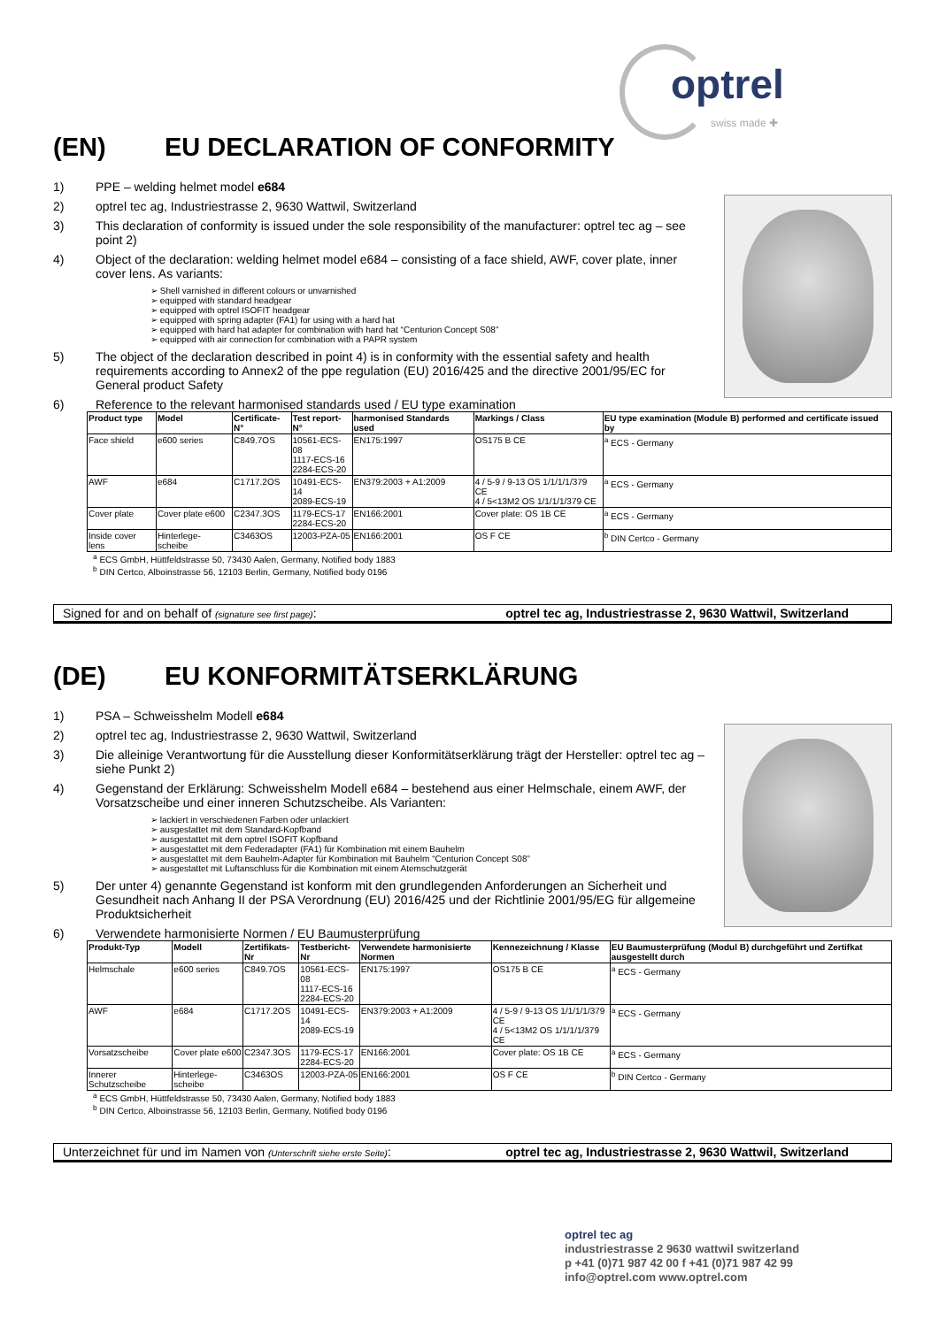optrel
swiss made ✚
(EN) EU DECLARATION OF CONFORMITY
1) PPE – welding helmet model e684
2) optrel tec ag, Industriestrasse 2, 9630 Wattwil, Switzerland
3) This declaration of conformity is issued under the sole responsibility of the manufacturer: optrel tec ag – see point 2)
4) Object of the declaration: welding helmet model e684 – consisting of a face shield, AWF, cover plate, inner cover lens. As variants:
➢ Shell varnished in different colours or unvarnished
➢ equipped with standard headgear
➢ equipped with optrel ISOFIT headgear
➢ equipped with spring adapter (FA1) for using with a hard hat
➢ equipped with hard hat adapter for combination with hard hat “Centurion Concept S08”
➢ equipped with air connection for combination with a PAPR system
5) The object of the declaration described in point 4) is in conformity with the essential safety and health requirements according to Annex2 of the ppe regulation (EU) 2016/425 and the directive 2001/95/EC for General product Safety
6) Reference to the relevant harmonised standards used / EU type examination
| Product type | Model | Certificate-N° | Test report-N° | harmonised Standards used | Markings / Class | EU type examination (Module B) performed and certificate issued by |
| --- | --- | --- | --- | --- | --- | --- |
| Face shield | e600 series | C849.7OS | 10561-ECS-08 1117-ECS-16 2284-ECS-20 | EN175:1997 | OS175 B CE | <sup>a</sup> ECS - Germany |
| AWF | e684 | C1717.2OS | 10491-ECS-14 2089-ECS-19 | EN379:2003 + A1:2009 | 4 / 5-9 / 9-13 OS 1/1/1/1/379 CE 4 / 5<13M2 OS 1/1/1/1/379 CE | <sup>a</sup> ECS - Germany |
| Cover plate | Cover plate e600 | C2347.3OS | 1179-ECS-17 2284-ECS-20 | EN166:2001 | Cover plate: OS 1B CE | <sup>a</sup> ECS - Germany |
| Inside cover lens | Hinterlege-scheibe | C3463OS | 12003-PZA-05 | EN166:2001 | OS F CE | <sup>b</sup> DIN Certco - Germany |
<sup>a</sup> ECS GmbH, Hüttfeldstrasse 50, 73430 Aalen, Germany, Notified body 1883
<sup>b</sup> DIN Certco, Alboinstrasse 56, 12103 Berlin, Germany, Notified body 0196
Signed for and on behalf of (signature see first page): optrel tec ag, Industriestrasse 2, 9630 Wattwil, Switzerland
(DE) EU KONFORMITÄTSERKLÄRUNG
1) PSA – Schweisshelm Modell e684
2) optrel tec ag, Industriestrasse 2, 9630 Wattwil, Switzerland
3) Die alleinige Verantwortung für die Ausstellung dieser Konformitätserklärung trägt der Hersteller: optrel tec ag – siehe Punkt 2)
4) Gegenstand der Erklärung: Schweisshelm Modell e684 – bestehend aus einer Helmschale, einem AWF, der Vorsatzscheibe und einer inneren Schutzscheibe. Als Varianten:
➢ lackiert in verschiedenen Farben oder unlackiert
➢ ausgestattet mit dem Standard-Kopfband
➢ ausgestattet mit dem optrel ISOFIT Kopfband
➢ ausgestattet mit dem Federadapter (FA1) für Kombination mit einem Bauhelm
➢ ausgestattet mit dem Bauhelm-Adapter für Kombination mit Bauhelm “Centurion Concept S08”
➢ ausgestattet mit Luftanschluss für die Kombination mit einem Atemschutzgerät
5) Der unter 4) genannte Gegenstand ist konform mit den grundlegenden Anforderungen an Sicherheit und Gesundheit nach Anhang II der PSA Verordnung (EU) 2016/425 und der Richtlinie 2001/95/EG für allgemeine Produktsicherheit
6) Verwendete harmonisierte Normen / EU Baumusterprüfung
| Produkt-Typ | Modell | Zertifikats-Nr | Testbericht-Nr | Verwendete harmonisierte Normen | Kennezeichnung / Klasse | EU Baumusterprüfung (Modul B) durchgeführt und Zertifkat ausgestellt durch |
| --- | --- | --- | --- | --- | --- | --- |
| Helmschale | e600 series | C849.7OS | 10561-ECS-08 1117-ECS-16 2284-ECS-20 | EN175:1997 | OS175 B CE | <sup>a</sup> ECS - Germany |
| AWF | e684 | C1717.2OS | 10491-ECS-14 2089-ECS-19 | EN379:2003 + A1:2009 | 4 / 5-9 / 9-13 OS 1/1/1/1/379 CE 4 / 5<13M2 OS 1/1/1/1/379 CE | <sup>a</sup> ECS - Germany |
| Vorsatzscheibe | Cover plate e600 | C2347.3OS | 1179-ECS-17 2284-ECS-20 | EN166:2001 | Cover plate: OS 1B CE | <sup>a</sup> ECS - Germany |
| Innerer Schutzscheibe | Hinterlege-scheibe | C3463OS | 12003-PZA-05 | EN166:2001 | OS F CE | <sup>b</sup> DIN Certco - Germany |
<sup>a</sup> ECS GmbH, Hüttfeldstrasse 50, 73430 Aalen, Germany, Notified body 1883
<sup>b</sup> DIN Certco, Alboinstrasse 56, 12103 Berlin, Germany, Notified body 0196
Unterzeichnet für und im Namen von (Unterschrift siehe erste Seite): optrel tec ag, Industriestrasse 2, 9630 Wattwil, Switzerland
optrel tec ag
industriestrasse 2 9630 wattwil switzerland
p +41 (0)71 987 42 00 f +41 (0)71 987 42 99
info@optrel.com www.optrel.com